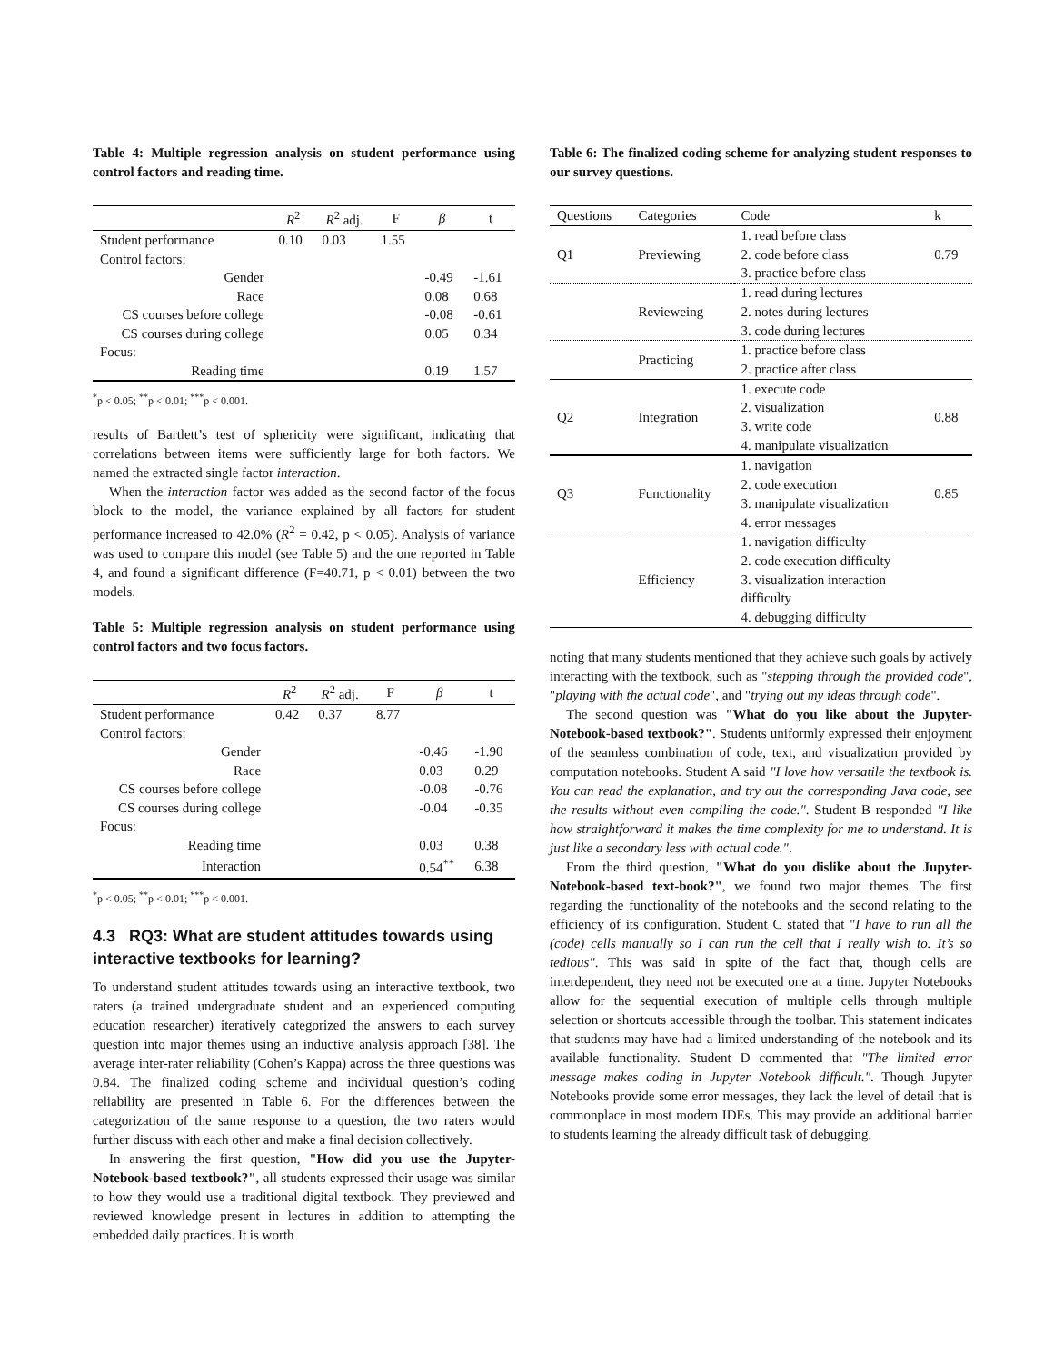Table 4: Multiple regression analysis on student performance using control factors and reading time.
| | R<sup>2</sup> | R<sup>2</sup> adj. | F | β | t |
| --- | --- | --- | --- | --- | --- |
| Student performance | 0.10 | 0.03 | 1.55 | | |
| Control factors: | | | | | |
| Gender | | | | -0.49 | -1.61 |
| Race | | | | 0.08 | 0.68 |
| CS courses before college | | | | -0.08 | -0.61 |
| CS courses during college | | | | 0.05 | 0.34 |
| Focus: | | | | | |
| Reading time | | | | 0.19 | 1.57 |
<sup>*</sup> p < 0.05; <sup>**</sup>p < 0.01; <sup>***</sup>p < 0.001.
results of Bartlett’s test of sphericity were significant, indicating that correlations between items were sufficiently large for both factors. We named the extracted single factor interaction.
When the interaction factor was added as the second factor of the focus block to the model, the variance explained by all factors for student performance increased to 42.0% (R<sup>2</sup> = 0.42, p < 0.05). Analysis of variance was used to compare this model (see Table 5) and the one reported in Table 4, and found a significant difference (F=40.71, p < 0.01) between the two models.
Table 5: Multiple regression analysis on student performance using control factors and two focus factors.
| | R<sup>2</sup> | R<sup>2</sup> adj. | F | β | t |
| --- | --- | --- | --- | --- | --- |
| Student performance | 0.42 | 0.37 | 8.77 | | |
| Control factors: | | | | | |
| Gender | | | | -0.46 | -1.90 |
| Race | | | | 0.03 | 0.29 |
| CS courses before college | | | | -0.08 | -0.76 |
| CS courses during college | | | | -0.04 | -0.35 |
| Focus: | | | | | |
| Reading time | | | | 0.03 | 0.38 |
| Interaction | | | | 0.54<sup>**</sup> | 6.38 |
<sup>*</sup> p < 0.05; <sup>**</sup>p < 0.01; <sup>***</sup>p < 0.001.
4.3 RQ3: What are student attitudes towards using interactive textbooks for learning?
To understand student attitudes towards using an interactive textbook, two raters (a trained undergraduate student and an experienced computing education researcher) iteratively categorized the answers to each survey question into major themes using an inductive analysis approach [38]. The average inter-rater reliability (Cohen’s Kappa) across the three questions was 0.84. The finalized coding scheme and individual question’s coding reliability are presented in Table 6. For the differences between the categorization of the same response to a question, the two raters would further discuss with each other and make a final decision collectively.
In answering the first question, "How did you use the Jupyter-Notebook-based textbook?", all students expressed their usage was similar to how they would use a traditional digital textbook. They previewed and reviewed knowledge present in lectures in addition to attempting the embedded daily practices. It is worth
Table 6: The finalized coding scheme for analyzing student responses to our survey questions.
| Questions | Categories | Code | k |
| --- | --- | --- | --- |
| Q1 | Previewing | 1. read before class | 0.79 |
| | | 2. code before class | |
| | | 3. practice before class | |
| | Revieweing | 1. read during lectures | |
| | | 2. notes during lectures | |
| | | 3. code during lectures | |
| | Practicing | 1. practice before class | |
| | | 2. practice after class | |
| Q2 | Integration | 1. execute code | 0.88 |
| | | 2. visualization | |
| | | 3. write code | |
| | | 4. manipulate visualization | |
| Q3 | Functionality | 1. navigation | 0.85 |
| | | 2. code execution | |
| | | 3. manipulate visualization | |
| | | 4. error messages | |
| | Efficiency | 1. navigation difficulty | |
| | | 2. code execution difficulty | |
| | | 3. visualization interaction | |
| | | difficulty | |
| | | 4. debugging difficulty | |
noting that many students mentioned that they achieve such goals by actively interacting with the textbook, such as "stepping through the provided code", "playing with the actual code", and "trying out my ideas through code".
The second question was "What do you like about the Jupyter-Notebook-based textbook?". Students uniformly expressed their enjoyment of the seamless combination of code, text, and visualization provided by computation notebooks. Student A said "I love how versatile the textbook is. You can read the explanation, and try out the corresponding Java code, see the results without even compiling the code.". Student B responded "I like how straightforward it makes the time complexity for me to understand. It is just like a secondary less with actual code.".
From the third question, "What do you dislike about the Jupyter-Notebook-based text-book?", we found two major themes. The first regarding the functionality of the notebooks and the second relating to the efficiency of its configuration. Student C stated that "I have to run all the (code) cells manually so I can run the cell that I really wish to. It’s so tedious". This was said in spite of the fact that, though cells are interdependent, they need not be executed one at a time. Jupyter Notebooks allow for the sequential execution of multiple cells through multiple selection or shortcuts accessible through the toolbar. This statement indicates that students may have had a limited understanding of the notebook and its available functionality. Student D commented that "The limited error message makes coding in Jupyter Notebook difficult.". Though Jupyter Notebooks provide some error messages, they lack the level of detail that is commonplace in most modern IDEs. This may provide an additional barrier to students learning the already difficult task of debugging.